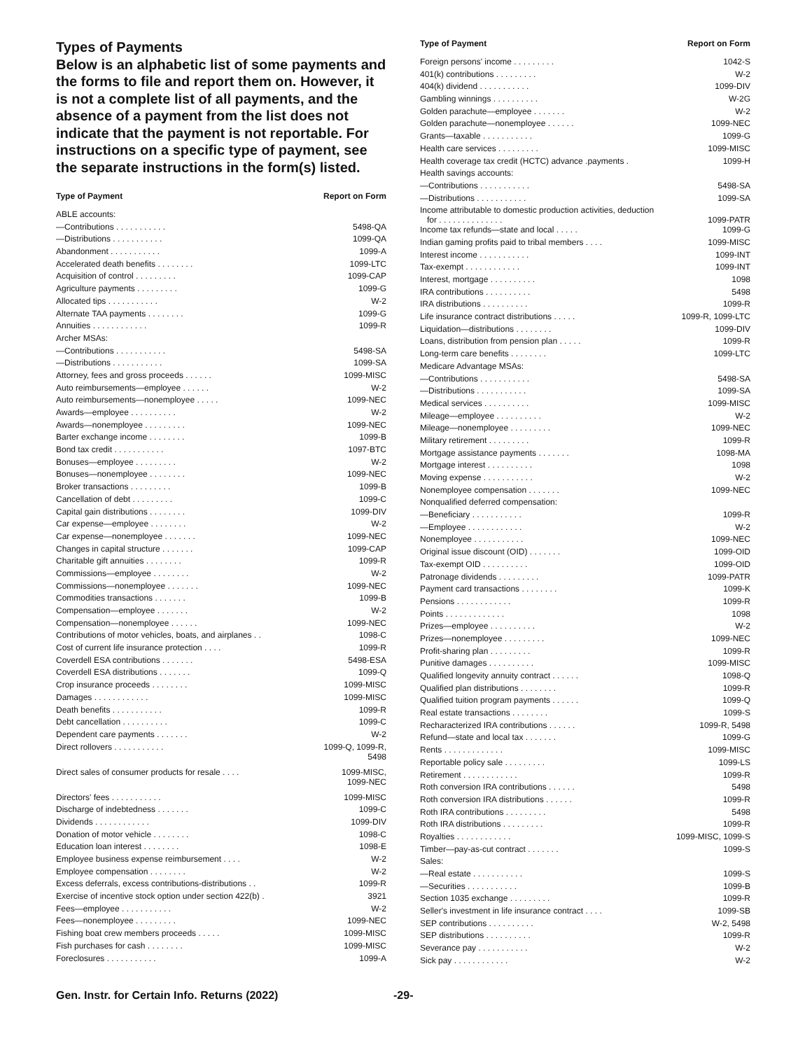Types of Payments
Below is an alphabetic list of some payments and the forms to file and report them on. However, it is not a complete list of all payments, and the absence of a payment from the list does not indicate that the payment is not reportable. For instructions on a specific type of payment, see the separate instructions in the form(s) listed.
| Type of Payment | Report on Form |
| --- | --- |
| ABLE accounts: | |
| —Contributions . . . . . . . . . . . | 5498-QA |
| —Distributions . . . . . . . . . . . | 1099-QA |
| Abandonment . . . . . . . . . . . | 1099-A |
| Accelerated death benefits . . . . . . . . | 1099-LTC |
| Acquisition of control . . . . . . . . . | 1099-CAP |
| Agriculture payments . . . . . . . . . | 1099-G |
| Allocated tips . . . . . . . . . . . | W-2 |
| Alternate TAA payments . . . . . . . . | 1099-G |
| Annuities . . . . . . . . . . . . | 1099-R |
| Archer MSAs: | |
| —Contributions . . . . . . . . . . . | 5498-SA |
| —Distributions . . . . . . . . . . . | 1099-SA |
| Attorney, fees and gross proceeds . . . . . . | 1099-MISC |
| Auto reimbursements—employee . . . . . . | W-2 |
| Auto reimbursements—nonemployee . . . . . | 1099-NEC |
| Awards—employee . . . . . . . . . . | W-2 |
| Awards—nonemployee . . . . . . . . . | 1099-NEC |
| Barter exchange income . . . . . . . . | 1099-B |
| Bond tax credit . . . . . . . . . . . | 1097-BTC |
| Bonuses—employee . . . . . . . . . | W-2 |
| Bonuses—nonemployee . . . . . . . . | 1099-NEC |
| Broker transactions . . . . . . . . . | 1099-B |
| Cancellation of debt . . . . . . . . . | 1099-C |
| Capital gain distributions . . . . . . . . | 1099-DIV |
| Car expense—employee . . . . . . . . | W-2 |
| Car expense—nonemployee . . . . . . . | 1099-NEC |
| Changes in capital structure . . . . . . . | 1099-CAP |
| Charitable gift annuities . . . . . . . . | 1099-R |
| Commissions—employee . . . . . . . . | W-2 |
| Commissions—nonemployee . . . . . . . | 1099-NEC |
| Commodities transactions . . . . . . . | 1099-B |
| Compensation—employee . . . . . . . | W-2 |
| Compensation—nonemployee . . . . . . | 1099-NEC |
| Contributions of motor vehicles, boats, and airplanes . . | 1098-C |
| Cost of current life insurance protection . . . . | 1099-R |
| Coverdell ESA contributions . . . . . . . | 5498-ESA |
| Coverdell ESA distributions . . . . . . . | 1099-Q |
| Crop insurance proceeds . . . . . . . . | 1099-MISC |
| Damages . . . . . . . . . . . . | 1099-MISC |
| Death benefits . . . . . . . . . . . | 1099-R |
| Debt cancellation . . . . . . . . . . | 1099-C |
| Dependent care payments . . . . . . . | W-2 |
| Direct rollovers . . . . . . . . . . . | 1099-Q, 1099-R, 5498 |
| Direct sales of consumer products for resale . . . . | 1099-MISC, 1099-NEC |
| Directors' fees . . . . . . . . . . . | 1099-MISC |
| Discharge of indebtedness . . . . . . . | 1099-C |
| Dividends . . . . . . . . . . . . | 1099-DIV |
| Donation of motor vehicle . . . . . . . . | 1098-C |
| Education loan interest . . . . . . . . | 1098-E |
| Employee business expense reimbursement . . . . | W-2 |
| Employee compensation . . . . . . . . | W-2 |
| Excess deferrals, excess contributions-distributions . . | 1099-R |
| Exercise of incentive stock option under section 422(b) . | 3921 |
| Fees—employee . . . . . . . . . . . | W-2 |
| Fees—nonemployee . . . . . . . . . | 1099-NEC |
| Fishing boat crew members proceeds . . . . . | 1099-MISC |
| Fish purchases for cash . . . . . . . . | 1099-MISC |
| Foreclosures . . . . . . . . . . . | 1099-A |
| Type of Payment | Report on Form |
| --- | --- |
| Foreign persons' income . . . . . . . . . | 1042-S |
| 401(k) contributions . . . . . . . . . | W-2 |
| 404(k) dividend . . . . . . . . . . . | 1099-DIV |
| Gambling winnings . . . . . . . . . . | W-2G |
| Golden parachute—employee . . . . . . . | W-2 |
| Golden parachute—nonemployee . . . . . . | 1099-NEC |
| Grants—taxable . . . . . . . . . . . | 1099-G |
| Health care services . . . . . . . . . | 1099-MISC |
| Health coverage tax credit (HCTC) advance .payments . | 1099-H |
| Health savings accounts: | |
| —Contributions . . . . . . . . . . . | 5498-SA |
| —Distributions . . . . . . . . . . . | 1099-SA |
| Income attributable to domestic production activities, deduction for . . . . . . . . . . . . . . | 1099-PATR |
| Income tax refunds—state and local . . . . . | 1099-G |
| Indian gaming profits paid to tribal members . . . . | 1099-MISC |
| Interest income . . . . . . . . . . . | 1099-INT |
| Tax-exempt . . . . . . . . . . . . | 1099-INT |
| Interest, mortgage . . . . . . . . . . | 1098 |
| IRA contributions . . . . . . . . . . | 5498 |
| IRA distributions . . . . . . . . . . | 1099-R |
| Life insurance contract distributions . . . . . | 1099-R, 1099-LTC |
| Liquidation—distributions . . . . . . . . | 1099-DIV |
| Loans, distribution from pension plan . . . . . | 1099-R |
| Long-term care benefits . . . . . . . . | 1099-LTC |
| Medicare Advantage MSAs: | |
| —Contributions . . . . . . . . . . . | 5498-SA |
| —Distributions . . . . . . . . . . . | 1099-SA |
| Medical services . . . . . . . . . . | 1099-MISC |
| Mileage—employee . . . . . . . . . . | W-2 |
| Mileage—nonemployee . . . . . . . . . | 1099-NEC |
| Military retirement . . . . . . . . . | 1099-R |
| Mortgage assistance payments . . . . . . . | 1098-MA |
| Mortgage interest . . . . . . . . . . | 1098 |
| Moving expense . . . . . . . . . . . | W-2 |
| Nonemployee compensation . . . . . . . | 1099-NEC |
| Nonqualified deferred compensation: | |
| —Beneficiary . . . . . . . . . . . | 1099-R |
| —Employee . . . . . . . . . . . . | W-2 |
| Nonemployee . . . . . . . . . . . | 1099-NEC |
| Original issue discount (OID) . . . . . . . | 1099-OID |
| Tax-exempt OID . . . . . . . . . . | 1099-OID |
| Patronage dividends . . . . . . . . . | 1099-PATR |
| Payment card transactions . . . . . . . . | 1099-K |
| Pensions . . . . . . . . . . . . | 1099-R |
| Points . . . . . . . . . . . . . | 1098 |
| Prizes—employee . . . . . . . . . . | W-2 |
| Prizes—nonemployee . . . . . . . . . | 1099-NEC |
| Profit-sharing plan . . . . . . . . . | 1099-R |
| Punitive damages . . . . . . . . . . | 1099-MISC |
| Qualified longevity annuity contract . . . . . . | 1098-Q |
| Qualified plan distributions . . . . . . . . | 1099-R |
| Qualified tuition program payments . . . . . . | 1099-Q |
| Real estate transactions . . . . . . . . | 1099-S |
| Recharacterized IRA contributions . . . . . . | 1099-R, 5498 |
| Refund—state and local tax . . . . . . . | 1099-G |
| Rents . . . . . . . . . . . . . | 1099-MISC |
| Reportable policy sale . . . . . . . . . | 1099-LS |
| Retirement . . . . . . . . . . . . | 1099-R |
| Roth conversion IRA contributions . . . . . . | 5498 |
| Roth conversion IRA distributions . . . . . . | 1099-R |
| Roth IRA contributions . . . . . . . . . | 5498 |
| Roth IRA distributions . . . . . . . . . | 1099-R |
| Royalties . . . . . . . . . . . . | 1099-MISC, 1099-S |
| Timber—pay-as-cut contract . . . . . . . | 1099-S |
| Sales: | |
| —Real estate . . . . . . . . . . . | 1099-S |
| —Securities . . . . . . . . . . . | 1099-B |
| Section 1035 exchange . . . . . . . . . | 1099-R |
| Seller's investment in life insurance contract . . . . | 1099-SB |
| SEP contributions . . . . . . . . . . | W-2, 5498 |
| SEP distributions . . . . . . . . . . | 1099-R |
| Severance pay . . . . . . . . . . . | W-2 |
| Sick pay . . . . . . . . . . . . | W-2 |
Gen. Instr. for Certain Info. Returns (2022) -29-